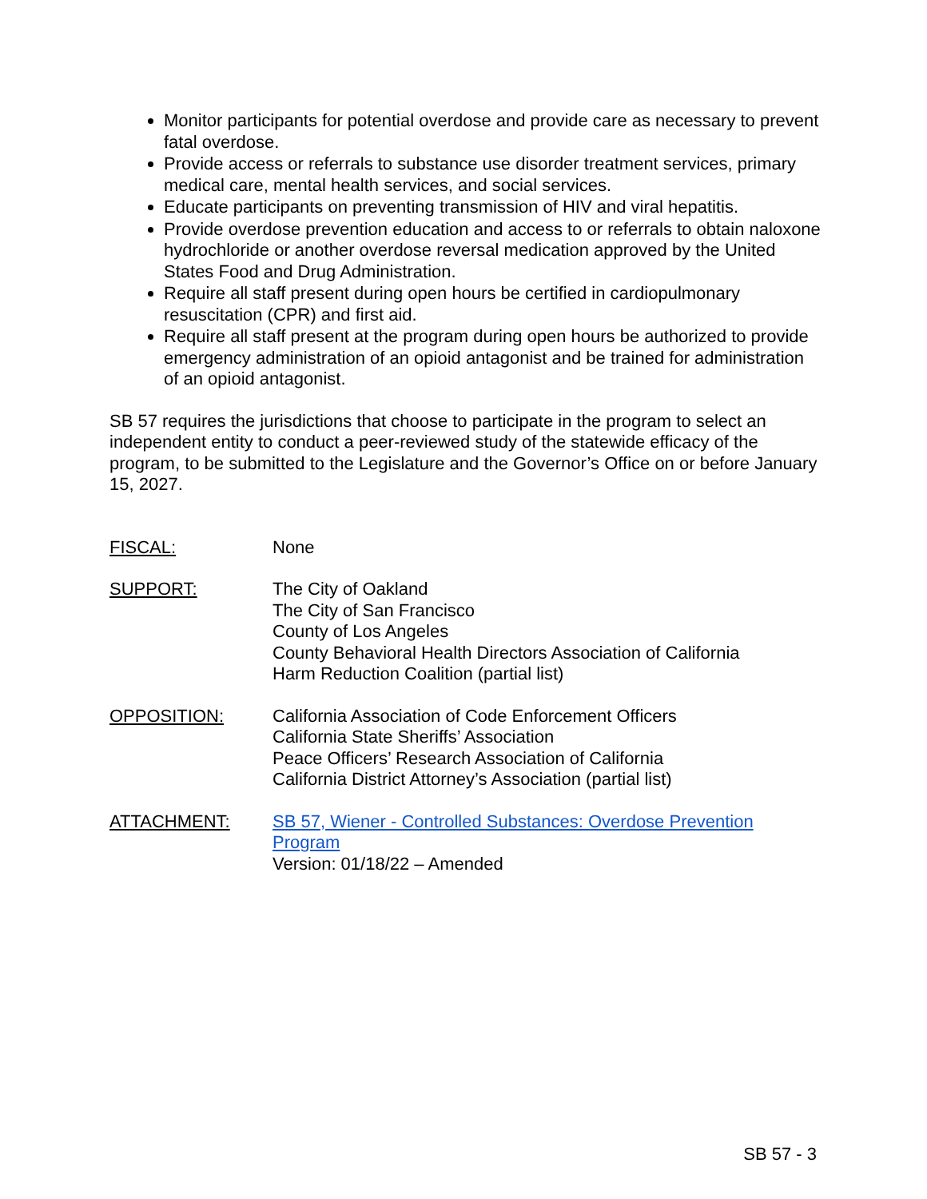Monitor participants for potential overdose and provide care as necessary to prevent fatal overdose.
Provide access or referrals to substance use disorder treatment services, primary medical care, mental health services, and social services.
Educate participants on preventing transmission of HIV and viral hepatitis.
Provide overdose prevention education and access to or referrals to obtain naloxone hydrochloride or another overdose reversal medication approved by the United States Food and Drug Administration.
Require all staff present during open hours be certified in cardiopulmonary resuscitation (CPR) and first aid.
Require all staff present at the program during open hours be authorized to provide emergency administration of an opioid antagonist and be trained for administration of an opioid antagonist.
SB 57 requires the jurisdictions that choose to participate in the program to select an independent entity to conduct a peer-reviewed study of the statewide efficacy of the program, to be submitted to the Legislature and the Governor’s Office on or before January 15, 2027.
FISCAL: None
SUPPORT: The City of Oakland
The City of San Francisco
County of Los Angeles
County Behavioral Health Directors Association of California
Harm Reduction Coalition (partial list)
OPPOSITION: California Association of Code Enforcement Officers
California State Sheriffs’ Association
Peace Officers’ Research Association of California
California District Attorney’s Association (partial list)
ATTACHMENT: SB 57, Wiener - Controlled Substances: Overdose Prevention Program
Version: 01/18/22 – Amended
SB 57 - 3